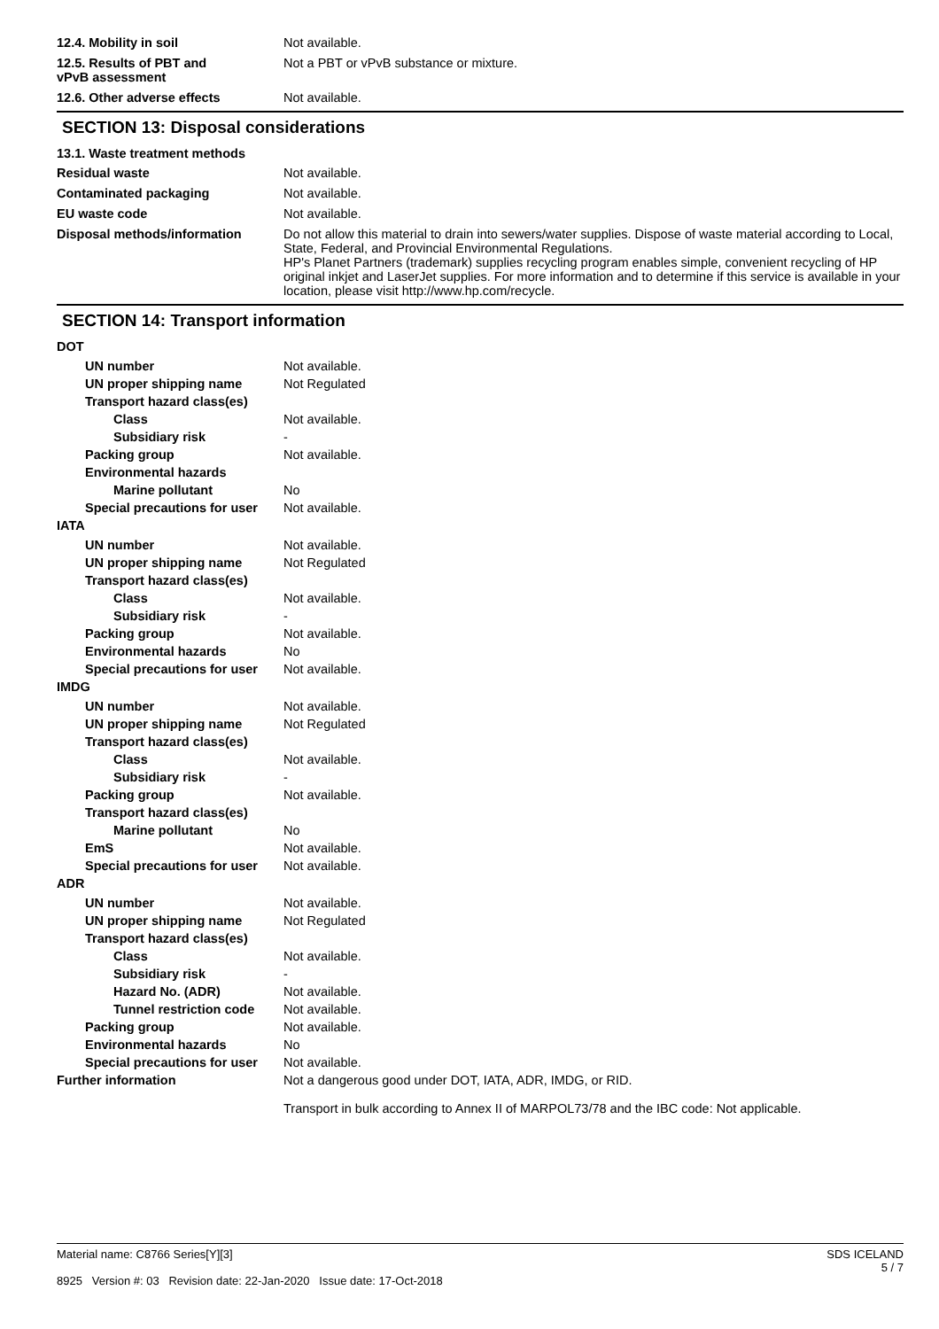12.4. Mobility in soil Not available.
12.5. Results of PBT and vPvB assessment
Not a PBT or vPvB substance or mixture.
12.6. Other adverse effects Not available.
SECTION 13: Disposal considerations
13.1. Waste treatment methods
Residual waste Not available.
Contaminated packaging Not available.
EU waste code Not available.
Disposal methods/information Do not allow this material to drain into sewers/water supplies. Dispose of waste material according to Local, State, Federal, and Provincial Environmental Regulations.
HP's Planet Partners (trademark) supplies recycling program enables simple, convenient recycling of HP original inkjet and LaserJet supplies. For more information and to determine if this service is available in your location, please visit http://www.hp.com/recycle.
SECTION 14: Transport information
DOT
UN number Not available.
UN proper shipping name Not Regulated
Transport hazard class(es)
Class Not available.
Subsidiary risk -
Packing group Not available.
Environmental hazards
Marine pollutant No
Special precautions for user
Not available.
IATA
UN number Not available.
UN proper shipping name Not Regulated
Transport hazard class(es)
Class Not available.
Subsidiary risk -
Packing group Not available.
Environmental hazards No
Special precautions for user
Not available.
IMDG
UN number Not available.
UN proper shipping name Not Regulated
Transport hazard class(es)
Class Not available.
Subsidiary risk -
Packing group Not available.
Transport hazard class(es)
Marine pollutant No
EmS Not available.
Special precautions for user
Not available.
ADR
UN number Not available.
UN proper shipping name Not Regulated
Transport hazard class(es)
Class Not available.
Subsidiary risk -
Hazard No. (ADR) Not available.
Tunnel restriction code
Not available.
Packing group Not available.
Environmental hazards No
Special precautions for user
Not available.
Further information Not a dangerous good under DOT, IATA, ADR, IMDG, or RID.
Transport in bulk according to Annex II of MARPOL73/78 and the IBC code: Not applicable.
SDS ICELAND
5 / 7
Material name: C8766 Series[Y][3]
8925 Version #: 03 Revision date: 22-Jan-2020 Issue date: 17-Oct-2018